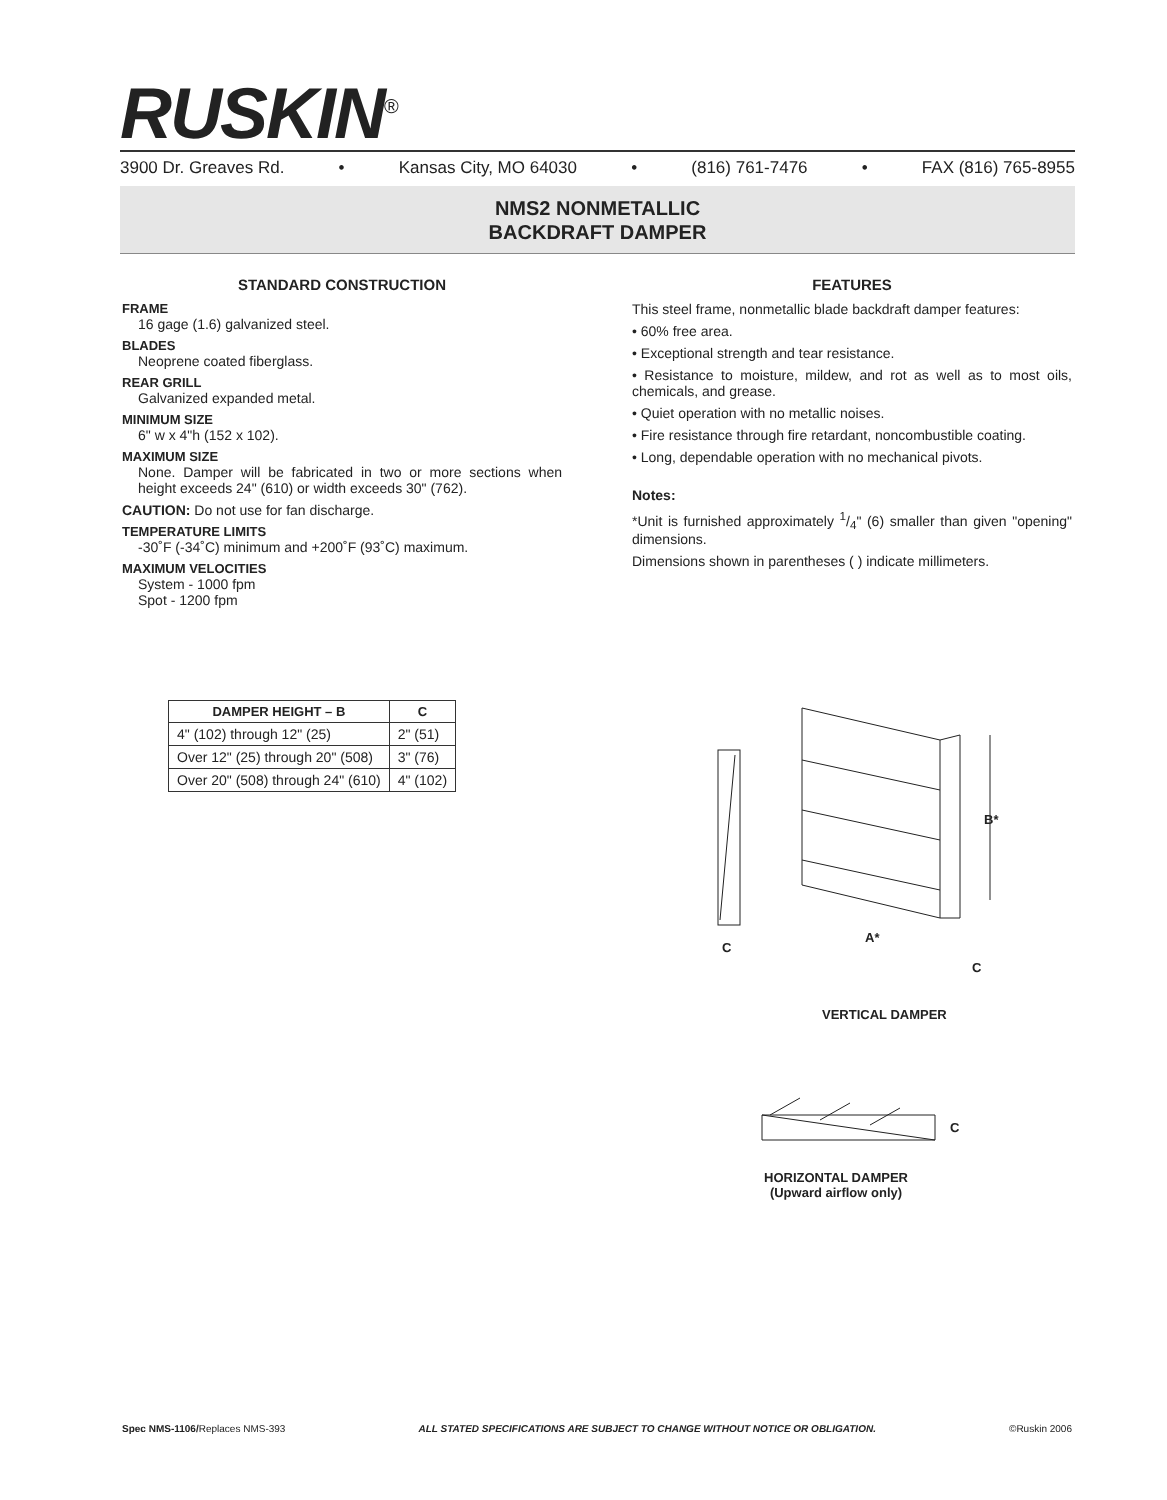RUSKIN<sup>®</sup>
3900 Dr. Greaves Rd. • Kansas City, MO 64030 • (816) 761-7476 • FAX (816) 765-8955
NMS2 NONMETALLIC
BACKDRAFT DAMPER
STANDARD CONSTRUCTION
FRAME
16 gage (1.6) galvanized steel.
BLADES
Neoprene coated fiberglass.
REAR GRILL
Galvanized expanded metal.
MINIMUM SIZE
6" w x 4"h (152 x 102).
MAXIMUM SIZE
None. Damper will be fabricated in two or more sections when height exceeds 24" (610) or width exceeds 30" (762).
CAUTION: Do not use for fan discharge.
TEMPERATURE LIMITS
-30˚F (-34˚C) minimum and +200˚F (93˚C) maximum.
MAXIMUM VELOCITIES
System - 1000 fpm
Spot - 1200 fpm
FEATURES
This steel frame, nonmetallic blade backdraft damper features:
• 60% free area.
• Exceptional strength and tear resistance.
• Resistance to moisture, mildew, and rot as well as to most oils, chemicals, and grease.
• Quiet operation with no metallic noises.
• Fire resistance through fire retardant, noncombustible coating.
• Long, dependable operation with no mechanical pivots.
Notes:
*Unit is furnished approximately 1/4" (6) smaller than given "opening" dimensions.
Dimensions shown in parentheses ( ) indicate millimeters.
| DAMPER HEIGHT – B | C |
| --- | --- |
| 4" (102) through 12" (25) | 2" (51) |
| Over 12" (25) through 20" (508) | 3" (76) |
| Over 20" (508) through 24" (610) | 4" (102) |
C
A*
B*
C
VERTICAL DAMPER
C
HORIZONTAL DAMPER
(Upward airflow only)
Spec NMS-1106/Replaces NMS-393 ALL STATED SPECIFICATIONS ARE SUBJECT TO CHANGE WITHOUT NOTICE OR OBLIGATION. ©Ruskin 2006